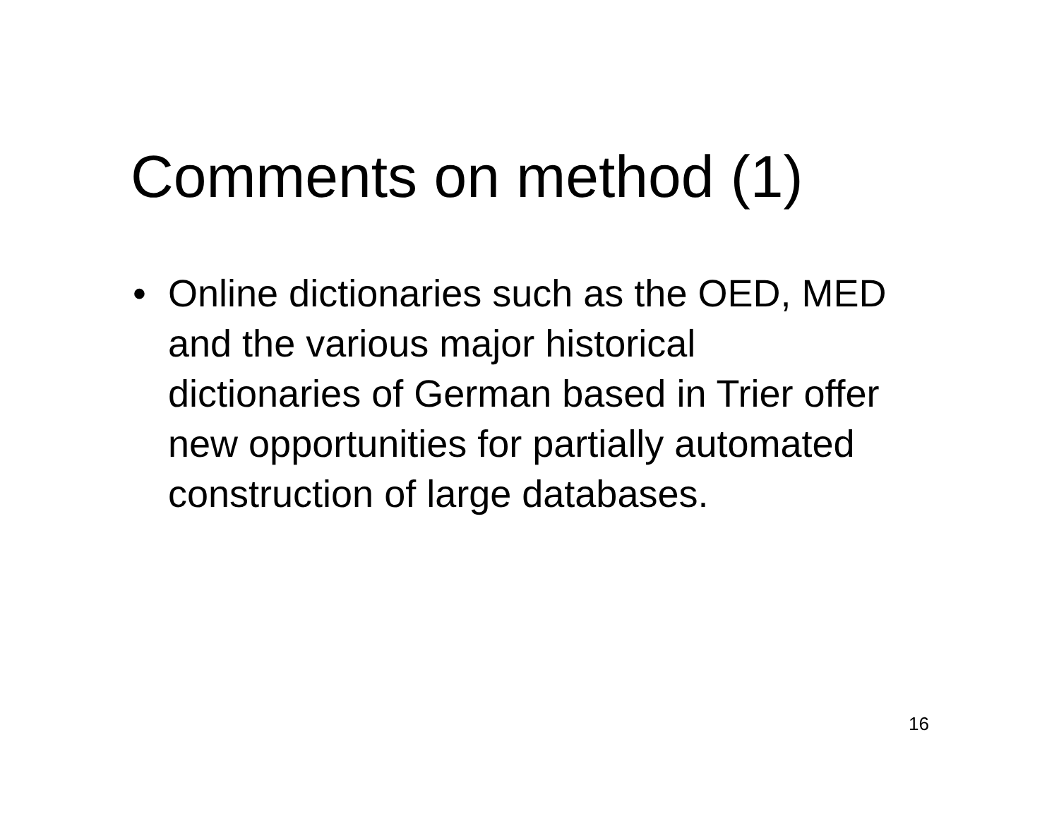Comments on method (1)
• Online dictionaries such as the OED, MED and the various major historical dictionaries of German based in Trier offer new opportunities for partially automated construction of large databases.
16